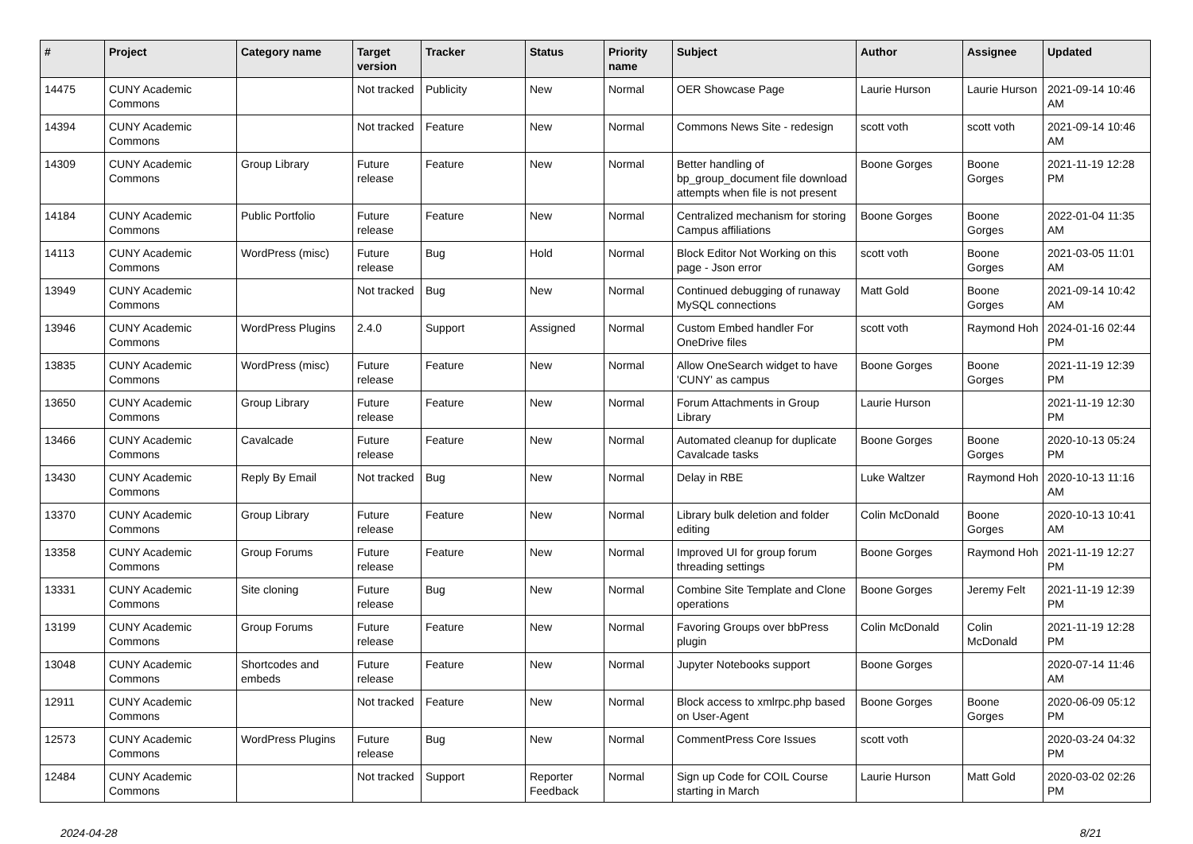| # | Project | Category name | Target version | Tracker | Status | Priority name | Subject | Author | Assignee | Updated |
| --- | --- | --- | --- | --- | --- | --- | --- | --- | --- | --- |
| 14475 | CUNY Academic Commons | | Not tracked | Publicity | New | Normal | OER Showcase Page | Laurie Hurson | Laurie Hurson | 2021-09-14 10:46 AM |
| 14394 | CUNY Academic Commons | | Not tracked | Feature | New | Normal | Commons News Site - redesign | scott voth | scott voth | 2021-09-14 10:46 AM |
| 14309 | CUNY Academic Commons | Group Library | Future release | Feature | New | Normal | Better handling of bp_group_document file download attempts when file is not present | Boone Gorges | Boone Gorges | 2021-11-19 12:28 PM |
| 14184 | CUNY Academic Commons | Public Portfolio | Future release | Feature | New | Normal | Centralized mechanism for storing Campus affiliations | Boone Gorges | Boone Gorges | 2022-01-04 11:35 AM |
| 14113 | CUNY Academic Commons | WordPress (misc) | Future release | Bug | Hold | Normal | Block Editor Not Working on this page - Json error | scott voth | Boone Gorges | 2021-03-05 11:01 AM |
| 13949 | CUNY Academic Commons | | Not tracked | Bug | New | Normal | Continued debugging of runaway MySQL connections | Matt Gold | Boone Gorges | 2021-09-14 10:42 AM |
| 13946 | CUNY Academic Commons | WordPress Plugins | 2.4.0 | Support | Assigned | Normal | Custom Embed handler For OneDrive files | scott voth | Raymond Hoh | 2024-01-16 02:44 PM |
| 13835 | CUNY Academic Commons | WordPress (misc) | Future release | Feature | New | Normal | Allow OneSearch widget to have 'CUNY' as campus | Boone Gorges | Boone Gorges | 2021-11-19 12:39 PM |
| 13650 | CUNY Academic Commons | Group Library | Future release | Feature | New | Normal | Forum Attachments in Group Library | Laurie Hurson | | 2021-11-19 12:30 PM |
| 13466 | CUNY Academic Commons | Cavalcade | Future release | Feature | New | Normal | Automated cleanup for duplicate Cavalcade tasks | Boone Gorges | Boone Gorges | 2020-10-13 05:24 PM |
| 13430 | CUNY Academic Commons | Reply By Email | Not tracked | Bug | New | Normal | Delay in RBE | Luke Waltzer | Raymond Hoh | 2020-10-13 11:16 AM |
| 13370 | CUNY Academic Commons | Group Library | Future release | Feature | New | Normal | Library bulk deletion and folder editing | Colin McDonald | Boone Gorges | 2020-10-13 10:41 AM |
| 13358 | CUNY Academic Commons | Group Forums | Future release | Feature | New | Normal | Improved UI for group forum threading settings | Boone Gorges | Raymond Hoh | 2021-11-19 12:27 PM |
| 13331 | CUNY Academic Commons | Site cloning | Future release | Bug | New | Normal | Combine Site Template and Clone operations | Boone Gorges | Jeremy Felt | 2021-11-19 12:39 PM |
| 13199 | CUNY Academic Commons | Group Forums | Future release | Feature | New | Normal | Favoring Groups over bbPress plugin | Colin McDonald | Colin McDonald | 2021-11-19 12:28 PM |
| 13048 | CUNY Academic Commons | Shortcodes and embeds | Future release | Feature | New | Normal | Jupyter Notebooks support | Boone Gorges | | 2020-07-14 11:46 AM |
| 12911 | CUNY Academic Commons | | Not tracked | Feature | New | Normal | Block access to xmlrpc.php based on User-Agent | Boone Gorges | Boone Gorges | 2020-06-09 05:12 PM |
| 12573 | CUNY Academic Commons | WordPress Plugins | Future release | Bug | New | Normal | CommentPress Core Issues | scott voth | | 2020-03-24 04:32 PM |
| 12484 | CUNY Academic Commons | | Not tracked | Support | Reporter Feedback | Normal | Sign up Code for COIL Course starting in March | Laurie Hurson | Matt Gold | 2020-03-02 02:26 PM |
2024-04-28 8/21